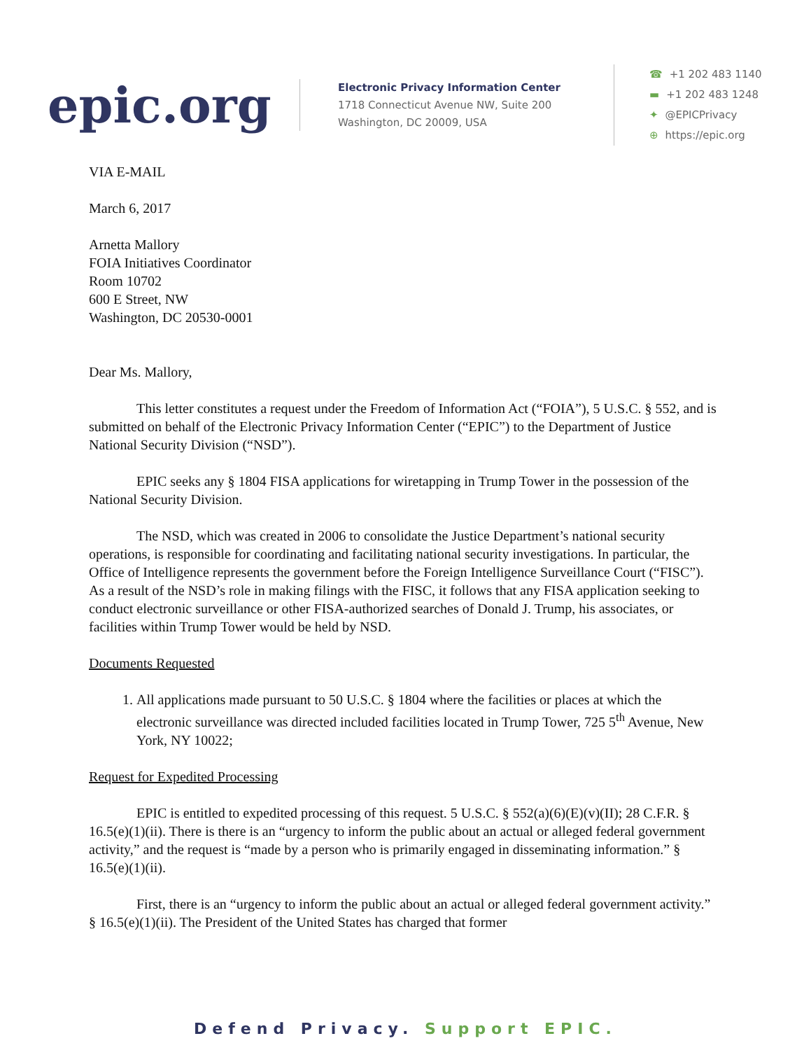epic.org
Electronic Privacy Information Center
1718 Connecticut Avenue NW, Suite 200
Washington, DC 20009, USA
☎ +1 202 483 1140
▬ +1 202 483 1248
✦ @EPICPrivacy
⊕ https://epic.org
VIA E-MAIL
March 6, 2017
Arnetta Mallory
FOIA Initiatives Coordinator
Room 10702
600 E Street, NW
Washington, DC 20530-0001
Dear Ms. Mallory,
This letter constitutes a request under the Freedom of Information Act (“FOIA”), 5 U.S.C. § 552, and is submitted on behalf of the Electronic Privacy Information Center (“EPIC”) to the Department of Justice National Security Division (“NSD”).
EPIC seeks any § 1804 FISA applications for wiretapping in Trump Tower in the possession of the National Security Division.
The NSD, which was created in 2006 to consolidate the Justice Department’s national security operations, is responsible for coordinating and facilitating national security investigations. In particular, the Office of Intelligence represents the government before the Foreign Intelligence Surveillance Court (“FISC”). As a result of the NSD’s role in making filings with the FISC, it follows that any FISA application seeking to conduct electronic surveillance or other FISA-authorized searches of Donald J. Trump, his associates, or facilities within Trump Tower would be held by NSD.
Documents Requested
1. All applications made pursuant to 50 U.S.C. § 1804 where the facilities or places at which the electronic surveillance was directed included facilities located in Trump Tower, 725 5<sup>th</sup> Avenue, New York, NY 10022;
Request for Expedited Processing
EPIC is entitled to expedited processing of this request. 5 U.S.C. § 552(a)(6)(E)(v)(II); 28 C.F.R. § 16.5(e)(1)(ii). There is there is an “urgency to inform the public about an actual or alleged federal government activity,” and the request is “made by a person who is primarily engaged in disseminating information.” § 16.5(e)(1)(ii).
First, there is an “urgency to inform the public about an actual or alleged federal government activity.” § 16.5(e)(1)(ii). The President of the United States has charged that former
Defend Privacy. Support EPIC.